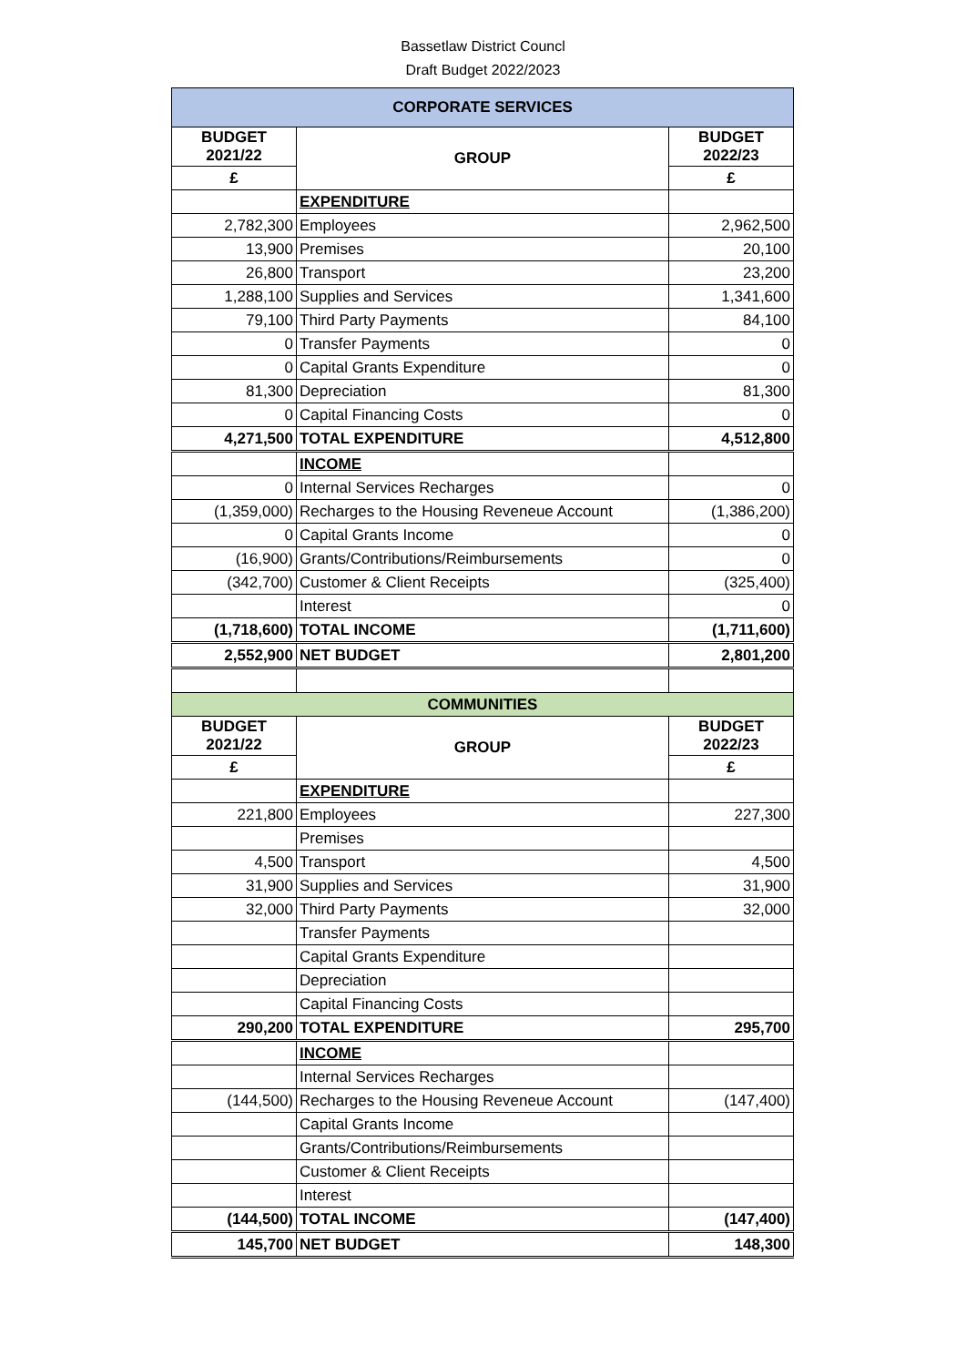Bassetlaw District Councl
Draft Budget 2022/2023
| CORPORATE SERVICES | | |
| --- | --- | --- |
| BUDGET 2021/22 | GROUP | BUDGET 2022/23 |
| £ | | £ |
| | EXPENDITURE | |
| 2,782,300 | Employees | 2,962,500 |
| 13,900 | Premises | 20,100 |
| 26,800 | Transport | 23,200 |
| 1,288,100 | Supplies and Services | 1,341,600 |
| 79,100 | Third Party Payments | 84,100 |
| 0 | Transfer Payments | 0 |
| 0 | Capital Grants Expenditure | 0 |
| 81,300 | Depreciation | 81,300 |
| 0 | Capital Financing Costs | 0 |
| 4,271,500 | TOTAL EXPENDITURE | 4,512,800 |
| | INCOME | |
| 0 | Internal Services Recharges | 0 |
| (1,359,000) | Recharges to the Housing Reveneue Account | (1,386,200) |
| 0 | Capital Grants Income | 0 |
| (16,900) | Grants/Contributions/Reimbursements | 0 |
| (342,700) | Customer & Client Receipts | (325,400) |
| | Interest | 0 |
| (1,718,600) | TOTAL INCOME | (1,711,600) |
| 2,552,900 | NET BUDGET | 2,801,200 |
| COMMUNITIES | | |
| BUDGET 2021/22 | GROUP | BUDGET 2022/23 |
| £ | | £ |
| | EXPENDITURE | |
| 221,800 | Employees | 227,300 |
| | Premises | |
| 4,500 | Transport | 4,500 |
| 31,900 | Supplies and Services | 31,900 |
| 32,000 | Third Party Payments | 32,000 |
| | Transfer Payments | |
| | Capital Grants Expenditure | |
| | Depreciation | |
| | Capital Financing Costs | |
| 290,200 | TOTAL EXPENDITURE | 295,700 |
| | INCOME | |
| | Internal Services Recharges | |
| (144,500) | Recharges to the Housing Reveneue Account | (147,400) |
| | Capital Grants Income | |
| | Grants/Contributions/Reimbursements | |
| | Customer & Client Receipts | |
| | Interest | |
| (144,500) | TOTAL INCOME | (147,400) |
| 145,700 | NET BUDGET | 148,300 |